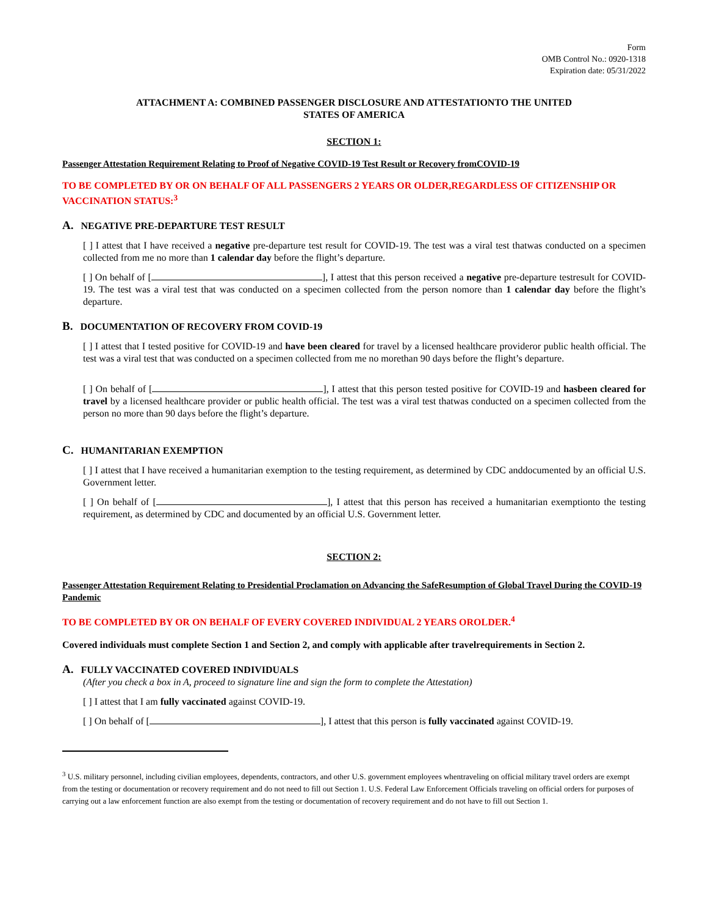Form
OMB Control No.: 0920-1318
Expiration date: 05/31/2022
ATTACHMENT A: COMBINED PASSENGER DISCLOSURE AND ATTESTATIONTO THE UNITED
STATES OF AMERICA
SECTION 1:
Passenger Attestation Requirement Relating to Proof of Negative COVID-19 Test Result or Recovery fromCOVID-19
TO BE COMPLETED BY OR ON BEHALF OF ALL PASSENGERS 2 YEARS OR OLDER,REGARDLESS OF CITIZENSHIP OR VACCINATION STATUS:<sup>3</sup>
A. NEGATIVE PRE-DEPARTURE TEST RESULT
[ ] I attest that I have received a negative pre-departure test result for COVID-19. The test was a viral test thatwas conducted on a specimen collected from me no more than 1 calendar day before the flight’s departure.
[ ] On behalf of [ ], I attest that this person received a negative pre-departure testresult for COVID-19. The test was a viral test that was conducted on a specimen collected from the person nomore than 1 calendar day before the flight’s departure.
B. DOCUMENTATION OF RECOVERY FROM COVID-19
[ ] I attest that I tested positive for COVID-19 and have been cleared for travel by a licensed healthcare provideror public health official. The test was a viral test that was conducted on a specimen collected from me no morethan 90 days before the flight’s departure.
[ ] On behalf of [ ], I attest that this person tested positive for COVID-19 and hasbeen cleared for travel by a licensed healthcare provider or public health official. The test was a viral test thatwas conducted on a specimen collected from the person no more than 90 days before the flight’s departure.
C. HUMANITARIAN EXEMPTION
[ ] I attest that I have received a humanitarian exemption to the testing requirement, as determined by CDC anddocumented by an official U.S. Government letter.
[ ] On behalf of [ ], I attest that this person has received a humanitarian exemptionto the testing requirement, as determined by CDC and documented by an official U.S. Government letter.
SECTION 2:
Passenger Attestation Requirement Relating to Presidential Proclamation on Advancing the SafeResumption of Global Travel During the COVID-19 Pandemic
TO BE COMPLETED BY OR ON BEHALF OF EVERY COVERED INDIVIDUAL 2 YEARS OROLDER.<sup>4</sup>
Covered individuals must complete Section 1 and Section 2, and comply with applicable after travelrequirements in Section 2.
A. FULLY VACCINATED COVERED INDIVIDUALS
(After you check a box in A, proceed to signature line and sign the form to complete the Attestation)
[ ] I attest that I am fully vaccinated against COVID-19.
[ ] On behalf of [ ], I attest that this person is fully vaccinated against COVID-19.
<sup>3</sup> U.S. military personnel, including civilian employees, dependents, contractors, and other U.S. government employees whentraveling on official military travel orders are exempt from the testing or documentation or recovery requirement and do not need to fill out Section 1. U.S. Federal Law Enforcement Officials traveling on official orders for purposes of carrying out a law enforcement function are also exempt from the testing or documentation of recovery requirement and do not have to fill out Section 1.